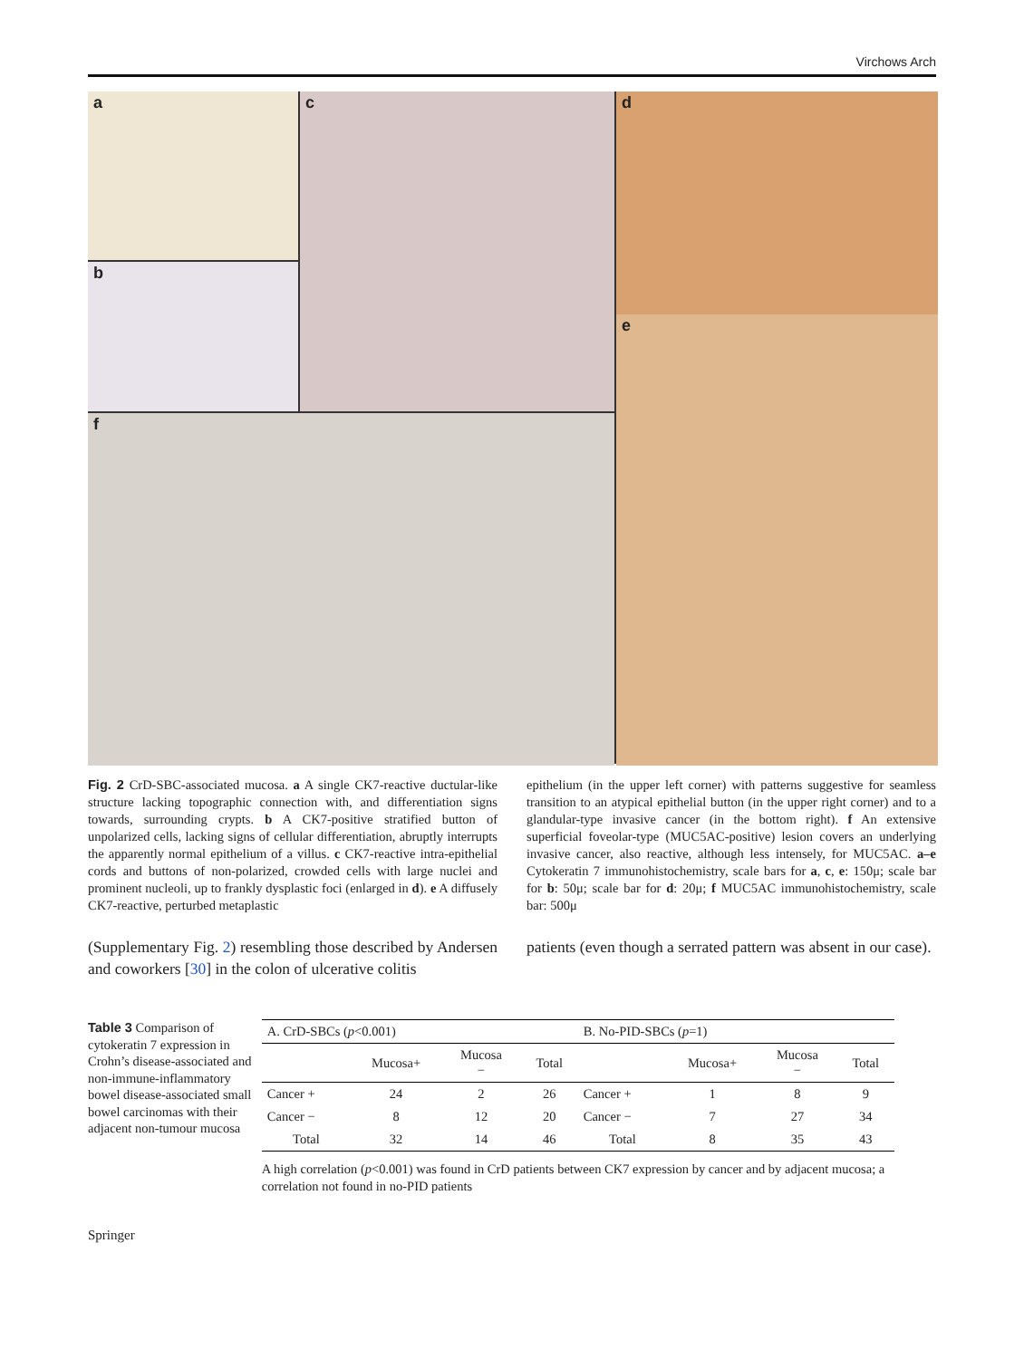Virchows Arch
a
c
d
b
e
f
Fig. 2 CrD-SBC-associated mucosa. a A single CK7-reactive ductular-like structure lacking topographic connection with, and differentiation signs towards, surrounding crypts. b A CK7-positive stratified button of unpolarized cells, lacking signs of cellular differentiation, abruptly interrupts the apparently normal epithelium of a villus. c CK7-reactive intra-epithelial cords and buttons of non-polarized, crowded cells with large nuclei and prominent nucleoli, up to frankly dysplastic foci (enlarged in d). e A diffusely CK7-reactive, perturbed metaplastic
epithelium (in the upper left corner) with patterns suggestive for seamless transition to an atypical epithelial button (in the upper right corner) and to a glandular-type invasive cancer (in the bottom right). f An extensive superficial foveolar-type (MUC5AC-positive) lesion covers an underlying invasive cancer, also reactive, although less intensely, for MUC5AC. a–e Cytokeratin 7 immunohistochemistry, scale bars for a, c, e: 150μ; scale bar for b: 50μ; scale bar for d: 20μ; f MUC5AC immunohistochemistry, scale bar: 500μ
(Supplementary Fig. 2) resembling those described by Andersen and coworkers [30] in the colon of ulcerative colitis
patients (even though a serrated pattern was absent in our case).
Table 3 Comparison of cytokeratin 7 expression in Crohn’s disease-associated and non-immune-inflammatory bowel disease-associated small bowel carcinomas with their adjacent non-tumour mucosa
| A. CrD-SBCs ( p <0.001) | | | | B. No-PID-SBCs ( p =1) | | | |
| --- | --- | --- | --- | --- | --- | --- | --- |
| | Mucosa+ | Mucosa − | Total | | Mucosa+ | Mucosa − | Total |
| Cancer + | 24 | 2 | 26 | Cancer + | 1 | 8 | 9 |
| Cancer − | 8 | 12 | 20 | Cancer − | 7 | 27 | 34 |
| Total | 32 | 14 | 46 | Total | 8 | 35 | 43 |
A high correlation (p<0.001) was found in CrD patients between CK7 expression by cancer and by adjacent mucosa; a correlation not found in no-PID patients
Springer